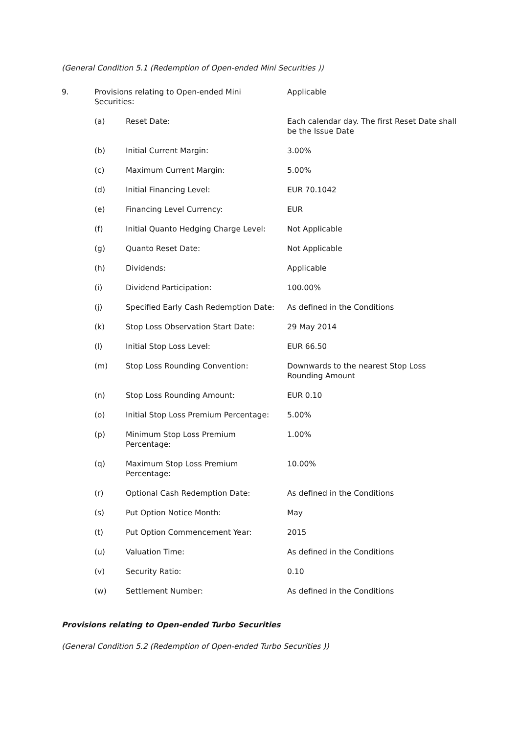(General Condition 5.1 (Redemption of Open-ended Mini Securities ))
| 9. | Provisions relating to Open-ended Mini Securities: | | Applicable |
| | (a) | Reset Date: | Each calendar day. The first Reset Date shall be the Issue Date |
| | (b) | Initial Current Margin: | 3.00% |
| | (c) | Maximum Current Margin: | 5.00% |
| | (d) | Initial Financing Level: | EUR 70.1042 |
| | (e) | Financing Level Currency: | EUR |
| | (f) | Initial Quanto Hedging Charge Level: | Not Applicable |
| | (g) | Quanto Reset Date: | Not Applicable |
| | (h) | Dividends: | Applicable |
| | (i) | Dividend Participation: | 100.00% |
| | (j) | Specified Early Cash Redemption Date: | As defined in the Conditions |
| | (k) | Stop Loss Observation Start Date: | 29 May 2014 |
| | (l) | Initial Stop Loss Level: | EUR 66.50 |
| | (m) | Stop Loss Rounding Convention: | Downwards to the nearest Stop Loss Rounding Amount |
| | (n) | Stop Loss Rounding Amount: | EUR 0.10 |
| | (o) | Initial Stop Loss Premium Percentage: | 5.00% |
| | (p) | Minimum Stop Loss Premium Percentage: | 1.00% |
| | (q) | Maximum Stop Loss Premium Percentage: | 10.00% |
| | (r) | Optional Cash Redemption Date: | As defined in the Conditions |
| | (s) | Put Option Notice Month: | May |
| | (t) | Put Option Commencement Year: | 2015 |
| | (u) | Valuation Time: | As defined in the Conditions |
| | (v) | Security Ratio: | 0.10 |
| | (w) | Settlement Number: | As defined in the Conditions |
Provisions relating to Open-ended Turbo Securities
(General Condition 5.2 (Redemption of Open-ended Turbo Securities ))